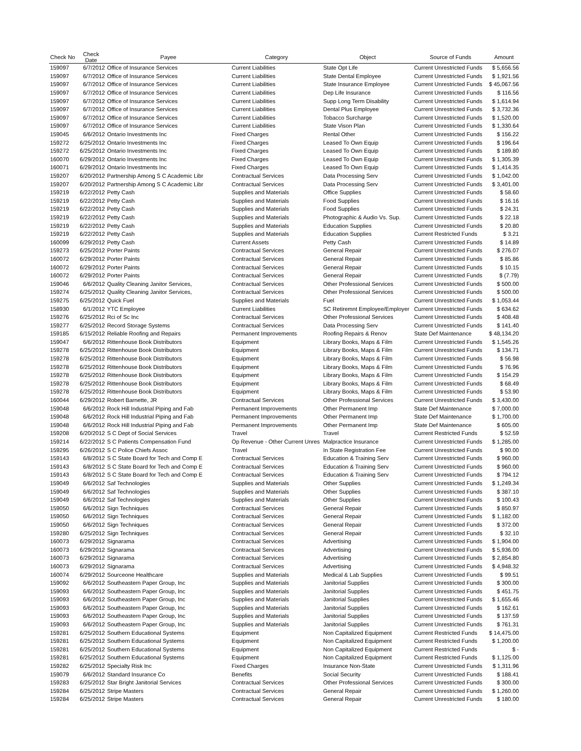| Check No | Check Date | Payee | Category | Object | Source of Funds | Amount |
| --- | --- | --- | --- | --- | --- | --- |
| 159097 | 6/7/2012 | Office of Insurance Services | Current Liabilities | State Opt Life | Current Unrestricted Funds | $ 5,656.56 |
| 159097 | 6/7/2012 | Office of Insurance Services | Current Liabilities | State Dental Employee | Current Unrestricted Funds | $ 1,921.56 |
| 159097 | 6/7/2012 | Office of Insurance Services | Current Liabilities | State Insurance Employee | Current Unrestricted Funds | $ 45,067.56 |
| 159097 | 6/7/2012 | Office of Insurance Services | Current Liabilities | Dep Life Insurance | Current Unrestricted Funds | $ 116.56 |
| 159097 | 6/7/2012 | Office of Insurance Services | Current Liabilities | Supp Long Term Disability | Current Unrestricted Funds | $ 1,614.94 |
| 159097 | 6/7/2012 | Office of Insurance Services | Current Liabilities | Dental Plus Employee | Current Unrestricted Funds | $ 3,732.36 |
| 159097 | 6/7/2012 | Office of Insurance Services | Current Liabilities | Tobacco Surcharge | Current Unrestricted Funds | $ 1,520.00 |
| 159097 | 6/7/2012 | Office of Insurance Services | Current Liabilities | State Vison Plan | Current Unrestricted Funds | $ 1,330.64 |
| 159045 | 6/6/2012 | Ontario Investments Inc | Fixed Charges | Rental Other | Current Unrestricted Funds | $ 156.22 |
| 159272 | 6/25/2012 | Ontario Investments Inc | Fixed Charges | Leased To Own Equip | Current Unrestricted Funds | $ 196.64 |
| 159272 | 6/25/2012 | Ontario Investments Inc | Fixed Charges | Leased To Own Equip | Current Unrestricted Funds | $ 189.80 |
| 160070 | 6/29/2012 | Ontario Investments Inc | Fixed Charges | Leased To Own Equip | Current Unrestricted Funds | $ 1,305.39 |
| 160071 | 6/29/2012 | Ontario Investments Inc | Fixed Charges | Leased To Own Equip | Current Unrestricted Funds | $ 1,414.35 |
| 159207 | 6/20/2012 | Partnership Among S C Academic Libr | Contractual Services | Data Processing Serv | Current Unrestricted Funds | $ 1,042.00 |
| 159207 | 6/20/2012 | Partnership Among S C Academic Libr | Contractual Services | Data Processing Serv | Current Unrestricted Funds | $ 3,401.00 |
| 159219 | 6/22/2012 | Petty Cash | Supplies and Materials | Office Supplies | Current Unrestricted Funds | $ 58.60 |
| 159219 | 6/22/2012 | Petty Cash | Supplies and Materials | Food Supplies | Current Unrestricted Funds | $ 16.16 |
| 159219 | 6/22/2012 | Petty Cash | Supplies and Materials | Food Supplies | Current Unrestricted Funds | $ 24.31 |
| 159219 | 6/22/2012 | Petty Cash | Supplies and Materials | Photographic & Audio Vs. Sup. | Current Unrestricted Funds | $ 22.18 |
| 159219 | 6/22/2012 | Petty Cash | Supplies and Materials | Education Supplies | Current Unrestricted Funds | $ 20.80 |
| 159219 | 6/22/2012 | Petty Cash | Supplies and Materials | Education Supplies | Current Restricted Funds | $ 3.21 |
| 160099 | 6/29/2012 | Petty Cash | Current Assets | Petty Cash | Current Unrestricted Funds | $ 14.89 |
| 159273 | 6/25/2012 | Porter Paints | Contractual Services | General Repair | Current Unrestricted Funds | $ 276.07 |
| 160072 | 6/29/2012 | Porter Paints | Contractual Services | General Repair | Current Unrestricted Funds | $ 85.86 |
| 160072 | 6/29/2012 | Porter Paints | Contractual Services | General Repair | Current Unrestricted Funds | $ 10.15 |
| 160072 | 6/29/2012 | Porter Paints | Contractual Services | General Repair | Current Unrestricted Funds | $ (7.79) |
| 159046 | 6/6/2012 | Quality Cleaning Janitor Services, | Contractual Services | Other Professional Services | Current Unrestricted Funds | $ 500.00 |
| 159274 | 6/25/2012 | Quality Cleaning Janitor Services, | Contractual Services | Other Professional Services | Current Unrestricted Funds | $ 500.00 |
| 159275 | 6/25/2012 | Quick Fuel | Supplies and Materials | Fuel | Current Unrestricted Funds | $ 1,053.44 |
| 158930 | 6/1/2012 | YTC Employee | Current Liabilities | SC Retiremnt Employee/Employer | Current Unrestricted Funds | $ 634.62 |
| 159276 | 6/25/2012 | Rci of Sc Inc | Contractual Services | Other Professional Services | Current Unrestricted Funds | $ 408.48 |
| 159277 | 6/25/2012 | Record Storage Systems | Contractual Services | Data Processing Serv | Current Unrestricted Funds | $ 141.40 |
| 159185 | 6/15/2012 | Reliable Roofing and Repairs | Permanent Improvements | Roofing Repairs & Renov | State Def Maintenance | $ 48,134.20 |
| 159047 | 6/6/2012 | Rittenhouse Book Distributors | Equipment | Library Books, Maps & Film | Current Unrestricted Funds | $ 1,545.26 |
| 159278 | 6/25/2012 | Rittenhouse Book Distributors | Equipment | Library Books, Maps & Film | Current Unrestricted Funds | $ 134.71 |
| 159278 | 6/25/2012 | Rittenhouse Book Distributors | Equipment | Library Books, Maps & Film | Current Unrestricted Funds | $ 56.98 |
| 159278 | 6/25/2012 | Rittenhouse Book Distributors | Equipment | Library Books, Maps & Film | Current Unrestricted Funds | $ 76.96 |
| 159278 | 6/25/2012 | Rittenhouse Book Distributors | Equipment | Library Books, Maps & Film | Current Unrestricted Funds | $ 154.29 |
| 159278 | 6/25/2012 | Rittenhouse Book Distributors | Equipment | Library Books, Maps & Film | Current Unrestricted Funds | $ 68.49 |
| 159278 | 6/25/2012 | Rittenhouse Book Distributors | Equipment | Library Books, Maps & Film | Current Unrestricted Funds | $ 53.90 |
| 160044 | 6/29/2012 | Robert Barnette, JR | Contractual Services | Other Professional Services | Current Unrestricted Funds | $ 3,430.00 |
| 159048 | 6/6/2012 | Rock Hill Industrial Piping and Fab | Permanent Improvements | Other Permanent Imp | State Def Maintenance | $ 7,000.00 |
| 159048 | 6/6/2012 | Rock Hill Industrial Piping and Fab | Permanent Improvements | Other Permanent Imp | State Def Maintenance | $ 1,700.00 |
| 159048 | 6/6/2012 | Rock Hill Industrial Piping and Fab | Permanent Improvements | Other Permanent Imp | State Def Maintenance | $ 605.00 |
| 159208 | 6/20/2012 | S C Dept of Social Services | Travel | Travel | Current Restricted Funds | $ 52.59 |
| 159214 | 6/22/2012 | S C Patients Compensation Fund | Op Revenue - Other Current Unres | Malpractice Insurance | Current Unrestricted Funds | $ 1,285.00 |
| 159295 | 6/26/2012 | S C Police Chiefs Assoc | Travel | In State Registration Fee | Current Unrestricted Funds | $ 90.00 |
| 159143 | 6/8/2012 | S C State Board for Tech and Comp E | Contractual Services | Education & Training Serv | Current Unrestricted Funds | $ 960.00 |
| 159143 | 6/8/2012 | S C State Board for Tech and Comp E | Contractual Services | Education & Training Serv | Current Unrestricted Funds | $ 960.00 |
| 159143 | 6/8/2012 | S C State Board for Tech and Comp E | Contractual Services | Education & Training Serv | Current Unrestricted Funds | $ 794.12 |
| 159049 | 6/6/2012 | Saf Technologies | Supplies and Materials | Other Supplies | Current Unrestricted Funds | $ 1,249.34 |
| 159049 | 6/6/2012 | Saf Technologies | Supplies and Materials | Other Supplies | Current Unrestricted Funds | $ 387.10 |
| 159049 | 6/6/2012 | Saf Technologies | Supplies and Materials | Other Supplies | Current Unrestricted Funds | $ 100.43 |
| 159050 | 6/6/2012 | Sign Techniques | Contractual Services | General Repair | Current Unrestricted Funds | $ 850.97 |
| 159050 | 6/6/2012 | Sign Techniques | Contractual Services | General Repair | Current Unrestricted Funds | $ 1,182.00 |
| 159050 | 6/6/2012 | Sign Techniques | Contractual Services | General Repair | Current Unrestricted Funds | $ 372.00 |
| 159280 | 6/25/2012 | Sign Techniques | Contractual Services | General Repair | Current Unrestricted Funds | $ 32.10 |
| 160073 | 6/29/2012 | Signarama | Contractual Services | Advertising | Current Unrestricted Funds | $ 1,904.00 |
| 160073 | 6/29/2012 | Signarama | Contractual Services | Advertising | Current Unrestricted Funds | $ 5,936.00 |
| 160073 | 6/29/2012 | Signarama | Contractual Services | Advertising | Current Unrestricted Funds | $ 2,854.80 |
| 160073 | 6/29/2012 | Signarama | Contractual Services | Advertising | Current Unrestricted Funds | $ 4,948.32 |
| 160074 | 6/29/2012 | Sourceone Healthcare | Supplies and Materials | Medical & Lab Supplies | Current Unrestricted Funds | $ 99.51 |
| 159092 | 6/6/2012 | Southeastern Paper Group, Inc | Supplies and Materials | Janitorial Supplies | Current Unrestricted Funds | $ 300.00 |
| 159093 | 6/6/2012 | Southeastern Paper Group, Inc | Supplies and Materials | Janitorial Supplies | Current Unrestricted Funds | $ 451.75 |
| 159093 | 6/6/2012 | Southeastern Paper Group, Inc | Supplies and Materials | Janitorial Supplies | Current Unrestricted Funds | $ 1,655.46 |
| 159093 | 6/6/2012 | Southeastern Paper Group, Inc | Supplies and Materials | Janitorial Supplies | Current Unrestricted Funds | $ 162.61 |
| 159093 | 6/6/2012 | Southeastern Paper Group, Inc | Supplies and Materials | Janitorial Supplies | Current Unrestricted Funds | $ 137.59 |
| 159093 | 6/6/2012 | Southeastern Paper Group, Inc | Supplies and Materials | Janitorial Supplies | Current Unrestricted Funds | $ 761.31 |
| 159281 | 6/25/2012 | Southern Educational Systems | Equipment | Non Capitalized Equipment | Current Restricted Funds | $ 14,475.00 |
| 159281 | 6/25/2012 | Southern Educational Systems | Equipment | Non Capitalized Equipment | Current Restricted Funds | $ 1,200.00 |
| 159281 | 6/25/2012 | Southern Educational Systems | Equipment | Non Capitalized Equipment | Current Restricted Funds | $ - |
| 159281 | 6/25/2012 | Southern Educational Systems | Equipment | Non Capitalized Equipment | Current Restricted Funds | $ 1,125.00 |
| 159282 | 6/25/2012 | Specialty Risk Inc | Fixed Charges | Insurance Non-State | Current Unrestricted Funds | $ 1,311.96 |
| 159079 | 6/6/2012 | Standard Insurance Co | Benefits | Social Security | Current Unrestricted Funds | $ 188.41 |
| 159283 | 6/25/2012 | Star Bright Janitorial Services | Contractual Services | Other Professional Services | Current Unrestricted Funds | $ 300.00 |
| 159284 | 6/25/2012 | Stripe Masters | Contractual Services | General Repair | Current Unrestricted Funds | $ 1,260.00 |
| 159284 | 6/25/2012 | Stripe Masters | Contractual Services | General Repair | Current Unrestricted Funds | $ 180.00 |